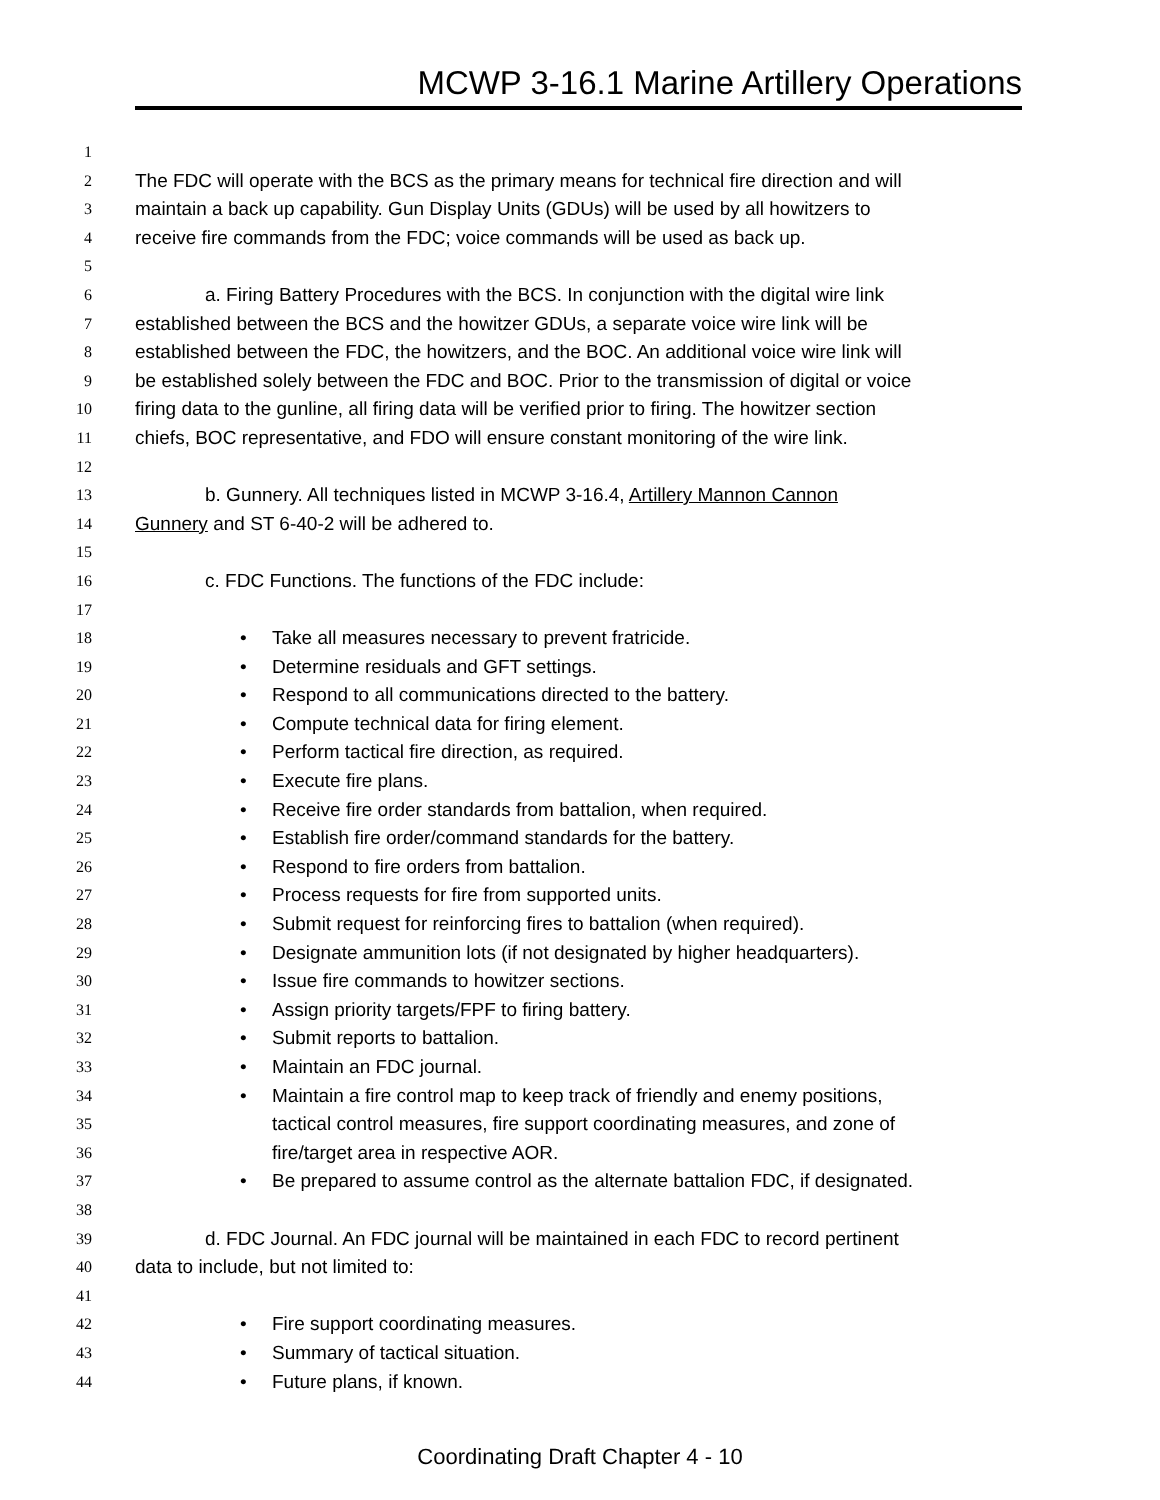MCWP 3-16.1 Marine Artillery Operations
1
2 The FDC will operate with the BCS as the primary means for technical fire direction and will
3 maintain a back up capability. Gun Display Units (GDUs) will be used by all howitzers to
4 receive fire commands from the FDC; voice commands will be used as back up.
5
6 a. Firing Battery Procedures with the BCS. In conjunction with the digital wire link
7 established between the BCS and the howitzer GDUs, a separate voice wire link will be
8 established between the FDC, the howitzers, and the BOC. An additional voice wire link will
9 be established solely between the FDC and BOC. Prior to the transmission of digital or voice
10 firing data to the gunline, all firing data will be verified prior to firing. The howitzer section
11 chiefs, BOC representative, and FDO will ensure constant monitoring of the wire link.
12
13 b. Gunnery. All techniques listed in MCWP 3-16.4, Artillery Mannon Cannon
14 Gunnery and ST 6-40-2 will be adhered to.
15
16 c. FDC Functions. The functions of the FDC include:
17
18 • Take all measures necessary to prevent fratricide.
19 • Determine residuals and GFT settings.
20 • Respond to all communications directed to the battery.
21 • Compute technical data for firing element.
22 • Perform tactical fire direction, as required.
23 • Execute fire plans.
24 • Receive fire order standards from battalion, when required.
25 • Establish fire order/command standards for the battery.
26 • Respond to fire orders from battalion.
27 • Process requests for fire from supported units.
28 • Submit request for reinforcing fires to battalion (when required).
29 • Designate ammunition lots (if not designated by higher headquarters).
30 • Issue fire commands to howitzer sections.
31 • Assign priority targets/FPF to firing battery.
32 • Submit reports to battalion.
33 • Maintain an FDC journal.
34 • Maintain a fire control map to keep track of friendly and enemy positions,
35 tactical control measures, fire support coordinating measures, and zone of
36 fire/target area in respective AOR.
37 • Be prepared to assume control as the alternate battalion FDC, if designated.
38
39 d. FDC Journal. An FDC journal will be maintained in each FDC to record pertinent
40 data to include, but not limited to:
41
42 • Fire support coordinating measures.
43 • Summary of tactical situation.
44 • Future plans, if known.
Coordinating Draft Chapter 4 - 10